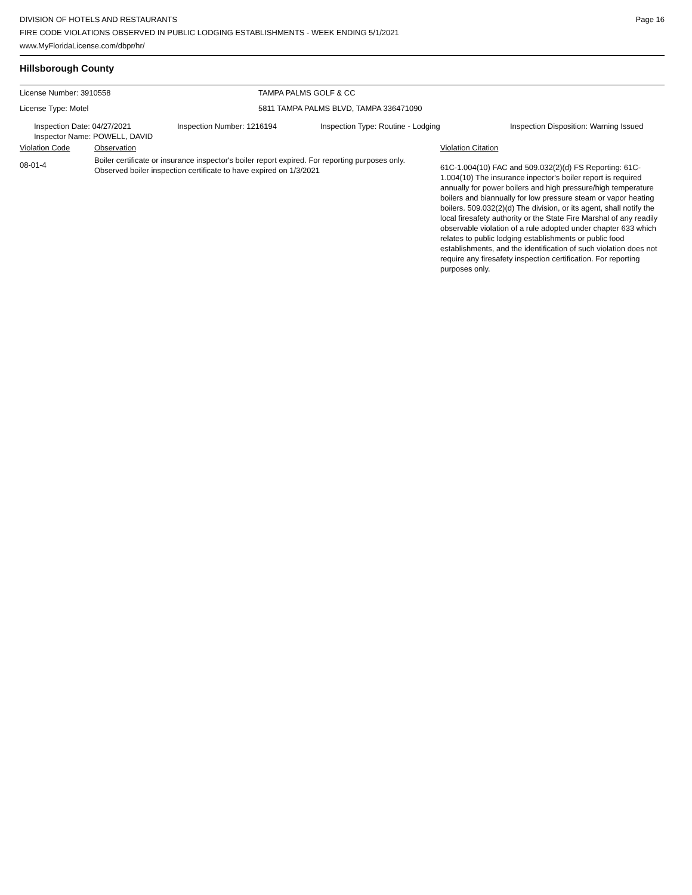DIVISION OF HOTELS AND RESTAURANTS
FIRE CODE VIOLATIONS OBSERVED IN PUBLIC LODGING ESTABLISHMENTS - WEEK ENDING 5/1/2021
www.MyFloridaLicense.com/dbpr/hr/
Page 16
Hillsborough County
| License Number: 3910558 | TAMPA PALMS GOLF & CC |
| License Type: Motel | 5811 TAMPA PALMS BLVD, TAMPA 336471090 |
| Inspection Date: 04/27/2021 | Inspection Number: 1216194 | Inspection Type: Routine - Lodging | Inspection Disposition: Warning Issued |
| Inspector Name: POWELL, DAVID | | | |
| Violation Code | Observation | Violation Citation |
| 08-01-4 | Boiler certificate or insurance inspector's boiler report expired. For reporting purposes only. Observed boiler inspection certificate to have expired on 1/3/2021 | 61C-1.004(10) FAC and 509.032(2)(d) FS Reporting: 61C-1.004(10) The insurance inpector's boiler report is required annually for power boilers and high pressure/high temperature boilers and biannually for low pressure steam or vapor heating boilers. 509.032(2)(d) The division, or its agent, shall notify the local firesafety authority or the State Fire Marshal of any readily observable violation of a rule adopted under chapter 633 which relates to public lodging establishments or public food establishments, and the identification of such violation does not require any firesafety inspection certification. For reporting purposes only. |